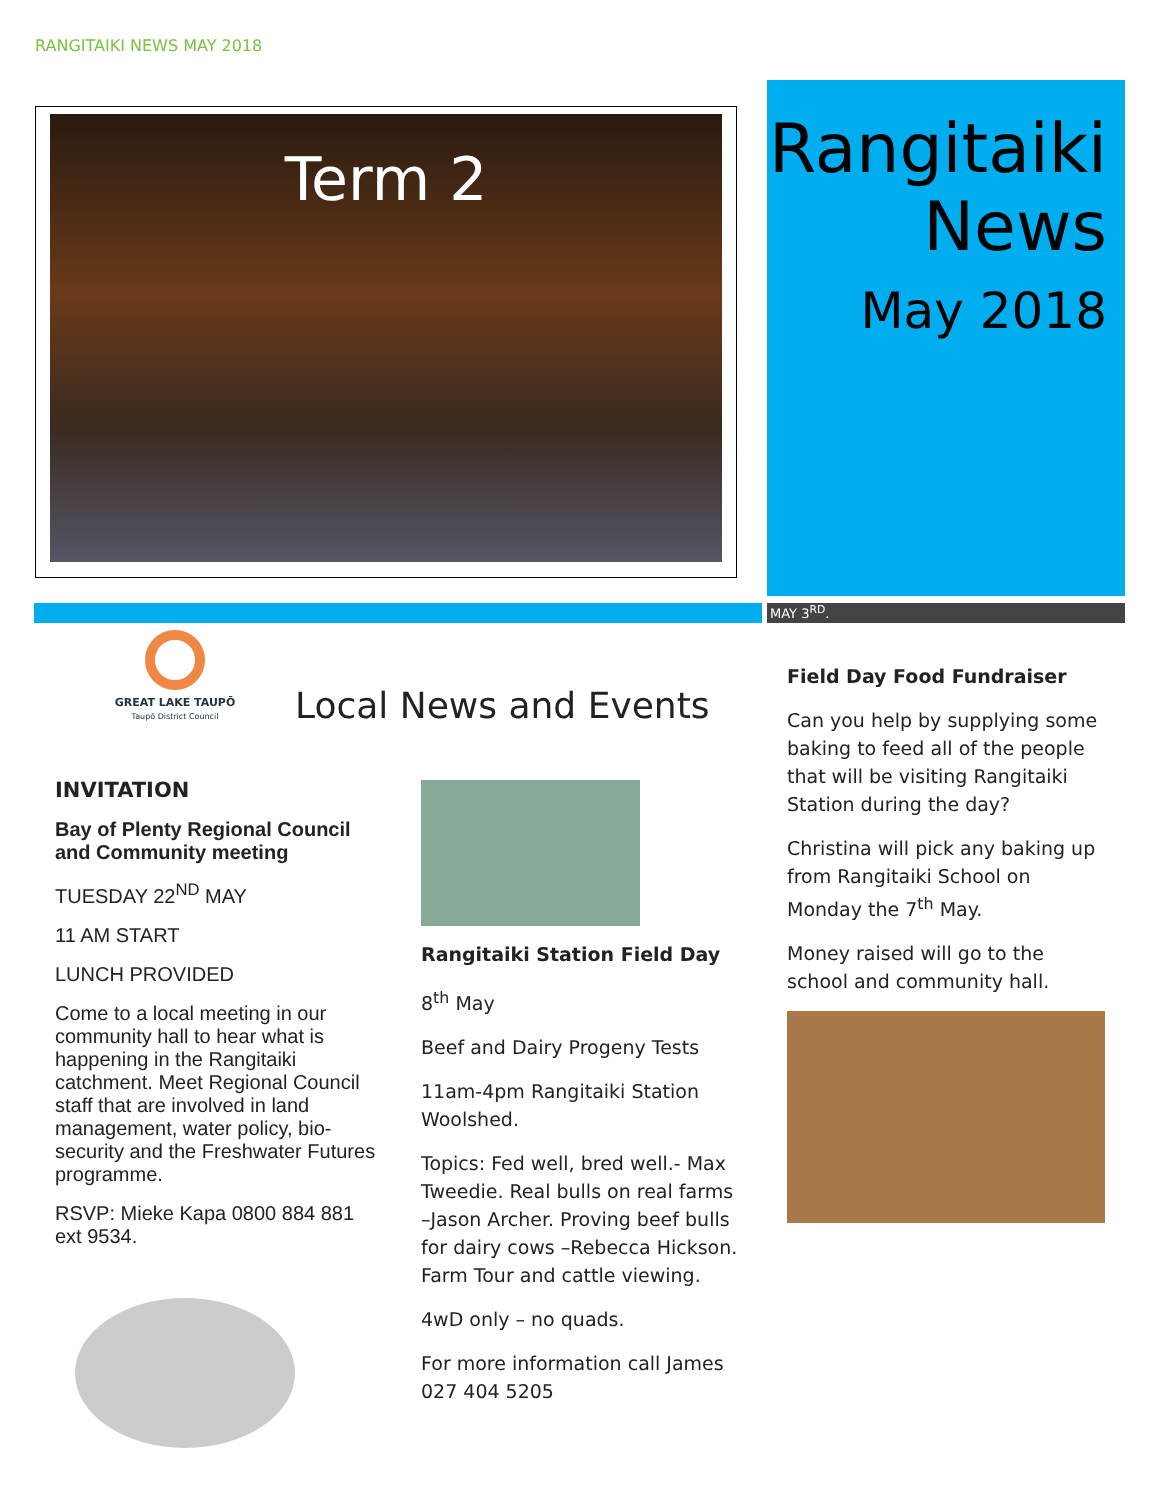RANGITAIKI NEWS MAY 2018
Term 2
Rangitaiki
News
May 2018
MAY 3<sup>RD</sup>.
GREAT LAKE TAUPŌ
Taupō District Council
Local News and Events
INVITATION
Bay of Plenty Regional Council and Community meeting
TUESDAY 22<sup>ND</sup> MAY
11 AM START
LUNCH PROVIDED
Come to a local meeting in our community hall to hear what is happening in the Rangitaiki catchment. Meet Regional Council staff that are involved in land management, water policy, bio-security and the Freshwater Futures programme.
RSVP: Mieke Kapa 0800 884 881 ext 9534.
Rangitaiki Station Field Day
8<sup>th</sup> May
Beef and Dairy Progeny Tests
11am-4pm Rangitaiki Station Woolshed.
Topics: Fed well, bred well.- Max Tweedie. Real bulls on real farms –Jason Archer. Proving beef bulls for dairy cows –Rebecca Hickson. Farm Tour and cattle viewing.
4wD only – no quads.
For more information call James 027 404 5205
Field Day Food Fundraiser
Can you help by supplying some baking to feed all of the people that will be visiting Rangitaiki Station during the day?
Christina will pick any baking up from Rangitaiki School on Monday the 7<sup>th</sup> May.
Money raised will go to the school and community hall.